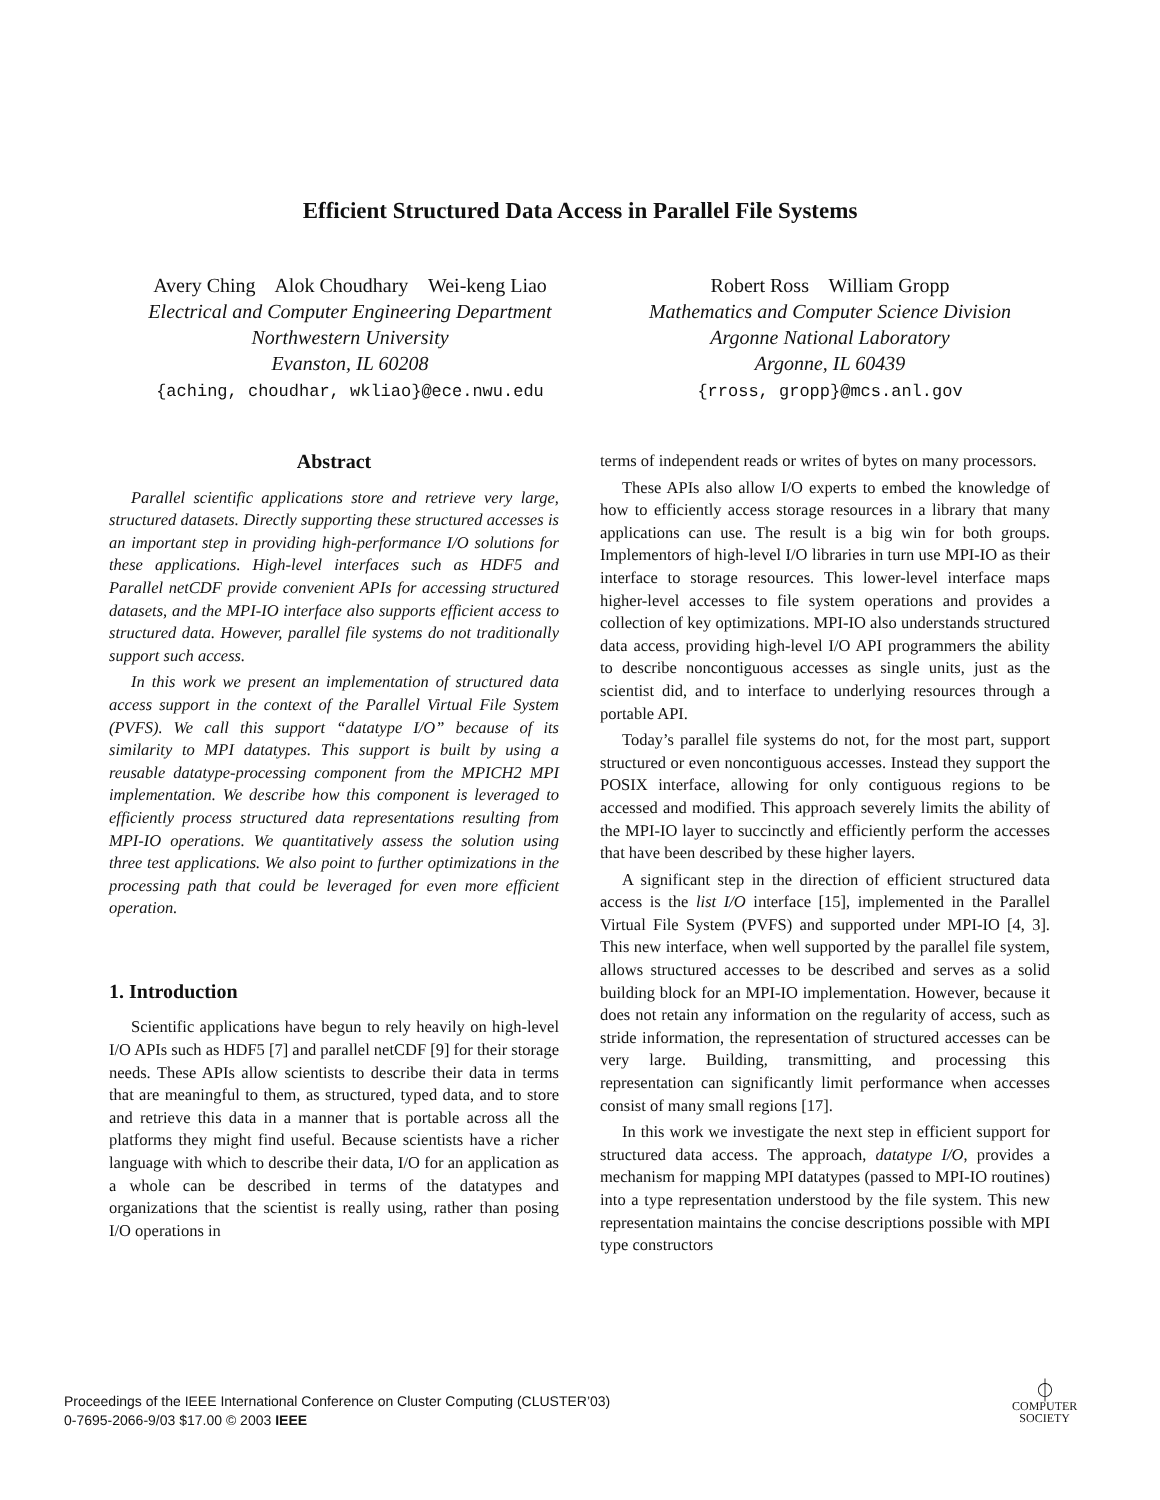Efficient Structured Data Access in Parallel File Systems
Avery Ching Alok Choudhary Wei-keng Liao
Electrical and Computer Engineering Department
Northwestern University
Evanston, IL 60208
{aching, choudhar, wkliao}@ece.nwu.edu
Robert Ross William Gropp
Mathematics and Computer Science Division
Argonne National Laboratory
Argonne, IL 60439
{rross, gropp}@mcs.anl.gov
Abstract
Parallel scientific applications store and retrieve very large, structured datasets. Directly supporting these structured accesses is an important step in providing high-performance I/O solutions for these applications. High-level interfaces such as HDF5 and Parallel netCDF provide convenient APIs for accessing structured datasets, and the MPI-IO interface also supports efficient access to structured data. However, parallel file systems do not traditionally support such access.
In this work we present an implementation of structured data access support in the context of the Parallel Virtual File System (PVFS). We call this support “datatype I/O” because of its similarity to MPI datatypes. This support is built by using a reusable datatype-processing component from the MPICH2 MPI implementation. We describe how this component is leveraged to efficiently process structured data representations resulting from MPI-IO operations. We quantitatively assess the solution using three test applications. We also point to further optimizations in the processing path that could be leveraged for even more efficient operation.
1. Introduction
Scientific applications have begun to rely heavily on high-level I/O APIs such as HDF5 [7] and parallel netCDF [9] for their storage needs. These APIs allow scientists to describe their data in terms that are meaningful to them, as structured, typed data, and to store and retrieve this data in a manner that is portable across all the platforms they might find useful. Because scientists have a richer language with which to describe their data, I/O for an application as a whole can be described in terms of the datatypes and organizations that the scientist is really using, rather than posing I/O operations in
terms of independent reads or writes of bytes on many processors.
These APIs also allow I/O experts to embed the knowledge of how to efficiently access storage resources in a library that many applications can use. The result is a big win for both groups. Implementors of high-level I/O libraries in turn use MPI-IO as their interface to storage resources. This lower-level interface maps higher-level accesses to file system operations and provides a collection of key optimizations. MPI-IO also understands structured data access, providing high-level I/O API programmers the ability to describe noncontiguous accesses as single units, just as the scientist did, and to interface to underlying resources through a portable API.
Today’s parallel file systems do not, for the most part, support structured or even noncontiguous accesses. Instead they support the POSIX interface, allowing for only contiguous regions to be accessed and modified. This approach severely limits the ability of the MPI-IO layer to succinctly and efficiently perform the accesses that have been described by these higher layers.
A significant step in the direction of efficient structured data access is the list I/O interface [15], implemented in the Parallel Virtual File System (PVFS) and supported under MPI-IO [4, 3]. This new interface, when well supported by the parallel file system, allows structured accesses to be described and serves as a solid building block for an MPI-IO implementation. However, because it does not retain any information on the regularity of access, such as stride information, the representation of structured accesses can be very large. Building, transmitting, and processing this representation can significantly limit performance when accesses consist of many small regions [17].
In this work we investigate the next step in efficient support for structured data access. The approach, datatype I/O, provides a mechanism for mapping MPI datatypes (passed to MPI-IO routines) into a type representation understood by the file system. This new representation maintains the concise descriptions possible with MPI type constructors
Proceedings of the IEEE International Conference on Cluster Computing (CLUSTER’03)
0-7695-2066-9/03 $17.00 © 2003 IEEE
⏀
COMPUTER
SOCIETY